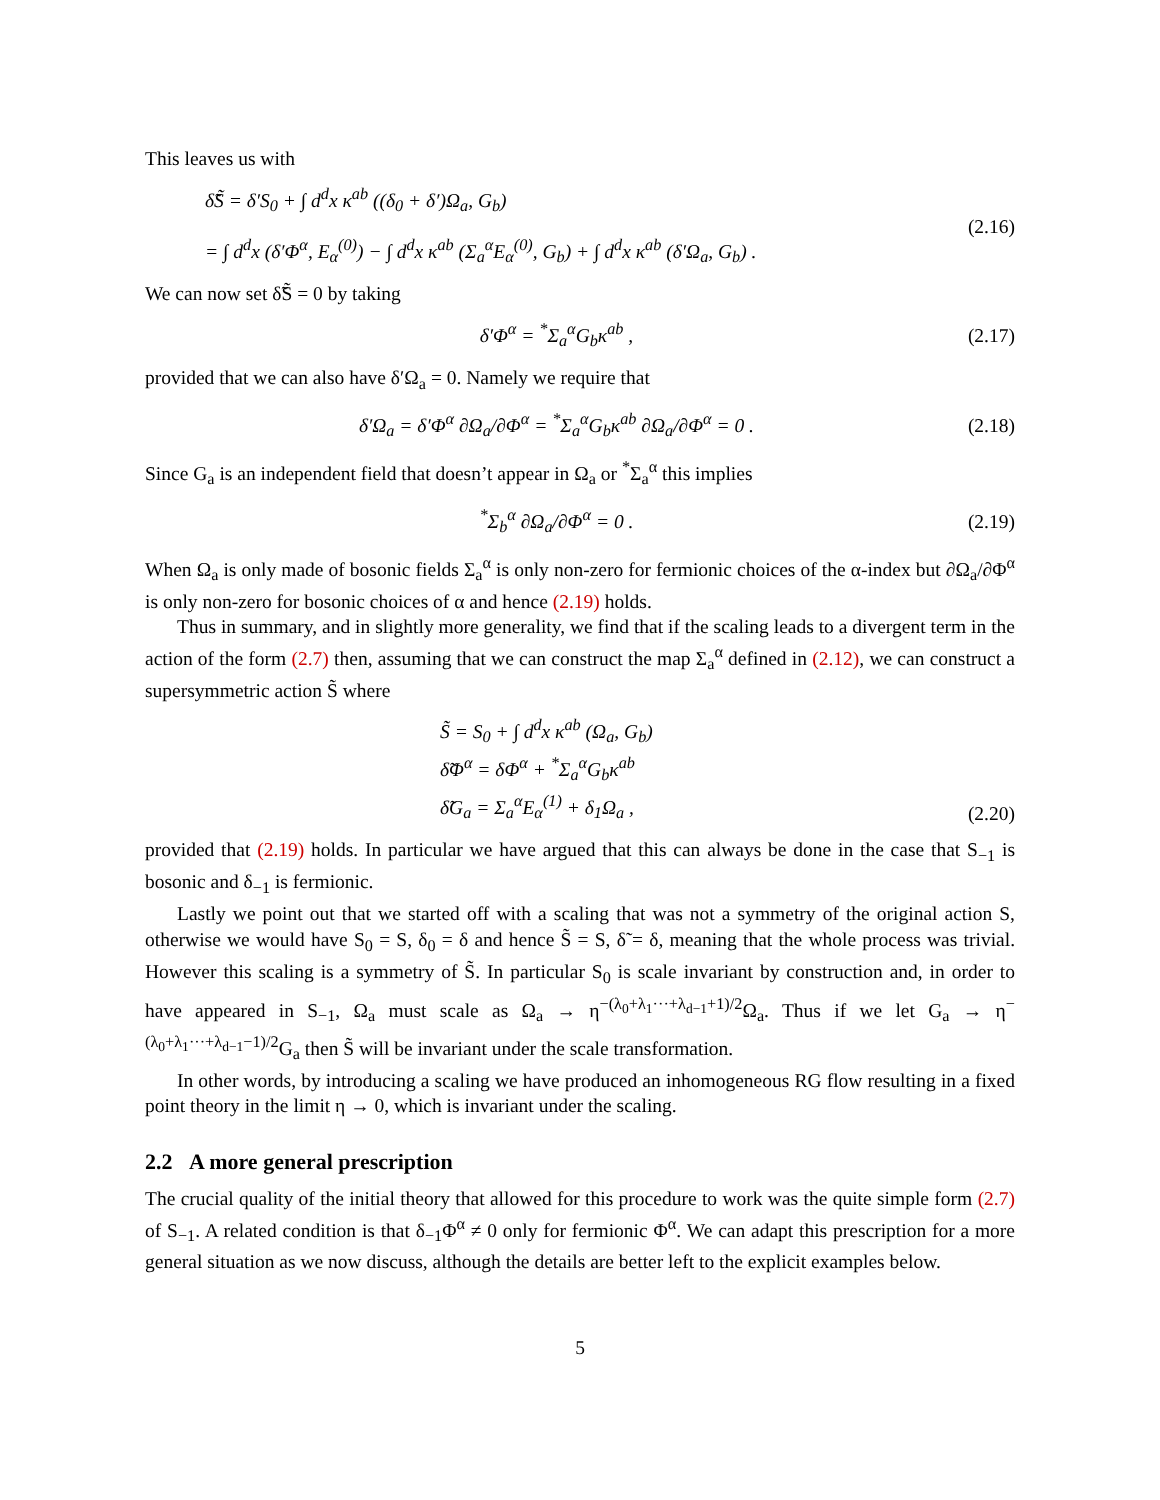This leaves us with
δ̃S̃ = δ′S<sub>0</sub> + ∫ d<sup>d</sup>x κ<sup>ab</sup> ((δ<sub>0</sub> + δ′)Ω<sub>a</sub>, G<sub>b</sub>)
= ∫ d<sup>d</sup>x (δ′Φ<sup>α</sup>, E<sub>α</sub><sup>(0)</sup>) − ∫ d<sup>d</sup>x κ<sup>ab</sup> (Σ<sub>a</sub><sup>α</sup>E<sub>α</sub><sup>(0)</sup>, G<sub>b</sub>) + ∫ d<sup>d</sup>x κ<sup>ab</sup> (δ′Ω<sub>a</sub>, G<sub>b</sub>) .
(2.16)
We can now set δ̃S̃ = 0 by taking
δ′Φ<sup>α</sup> = <sup>*</sup>Σ<sub>a</sub><sup>α</sup>G<sub>b</sub>κ<sup>ab</sup> , (2.17)
provided that we can also have δ′Ω<sub>a</sub> = 0. Namely we require that
δ′Ω<sub>a</sub> = δ′Φ<sup>α</sup> ∂Ω<sub>a</sub>/∂Φ<sup>α</sup> = <sup>*</sup>Σ<sub>a</sub><sup>α</sup>G<sub>b</sub>κ<sup>ab</sup> ∂Ω<sub>a</sub>/∂Φ<sup>α</sup> = 0 . (2.18)
Since G<sub>a</sub> is an independent field that doesn’t appear in Ω<sub>a</sub> or <sup>*</sup>Σ<sub>a</sub><sup>α</sup> this implies
<sup>*</sup> Σ<sub>b</sub><sup>α</sup> ∂Ω<sub>a</sub>/∂Φ<sup>α</sup> = 0 . (2.19)
When Ω<sub>a</sub> is only made of bosonic fields Σ<sub>a</sub><sup>α</sup> is only non-zero for fermionic choices of the α-index but ∂Ω<sub>a</sub>/∂Φ<sup>α</sup> is only non-zero for bosonic choices of α and hence (2.19) holds.
Thus in summary, and in slightly more generality, we find that if the scaling leads to a divergent term in the action of the form (2.7) then, assuming that we can construct the map Σ<sub>a</sub><sup>α</sup> defined in (2.12), we can construct a supersymmetric action S̃ where
S̃ = S<sub>0</sub> + ∫ d<sup>d</sup>x κ<sup>ab</sup> (Ω<sub>a</sub>, G<sub>b</sub>)
δ̃Φ<sup>α</sup> = δΦ<sup>α</sup> + <sup>*</sup>Σ<sub>a</sub><sup>α</sup>G<sub>b</sub>κ<sup>ab</sup>
δ̃G<sub>a</sub> = Σ<sub>a</sub><sup>α</sup>E<sub>α</sub><sup>(1)</sup> + δ<sub>1</sub>Ω<sub>a</sub> ,
(2.20)
provided that (2.19) holds. In particular we have argued that this can always be done in the case that S<sub>−1</sub> is bosonic and δ<sub>−1</sub> is fermionic.
Lastly we point out that we started off with a scaling that was not a symmetry of the original action S, otherwise we would have S<sub>0</sub> = S, δ<sub>0</sub> = δ and hence S̃ = S, δ̃ = δ, meaning that the whole process was trivial. However this scaling is a symmetry of S̃. In particular S<sub>0</sub> is scale invariant by construction and, in order to have appeared in S<sub>−1</sub>, Ω<sub>a</sub> must scale as Ω<sub>a</sub> → η<sup>−(λ<sub>0</sub>+λ<sub>1</sub>···+λ<sub>d−1</sub>+1)/2</sup>Ω<sub>a</sub>. Thus if we let G<sub>a</sub> → η<sup>−(λ<sub>0</sub>+λ<sub>1</sub>···+λ<sub>d−1</sub>−1)/2</sup>G<sub>a</sub> then S̃ will be invariant under the scale transformation.
In other words, by introducing a scaling we have produced an inhomogeneous RG flow resulting in a fixed point theory in the limit η → 0, which is invariant under the scaling.
2.2 A more general prescription
The crucial quality of the initial theory that allowed for this procedure to work was the quite simple form (2.7) of S<sub>−1</sub>. A related condition is that δ<sub>−1</sub>Φ<sup>α</sup> ≠ 0 only for fermionic Φ<sup>α</sup>. We can adapt this prescription for a more general situation as we now discuss, although the details are better left to the explicit examples below.
5